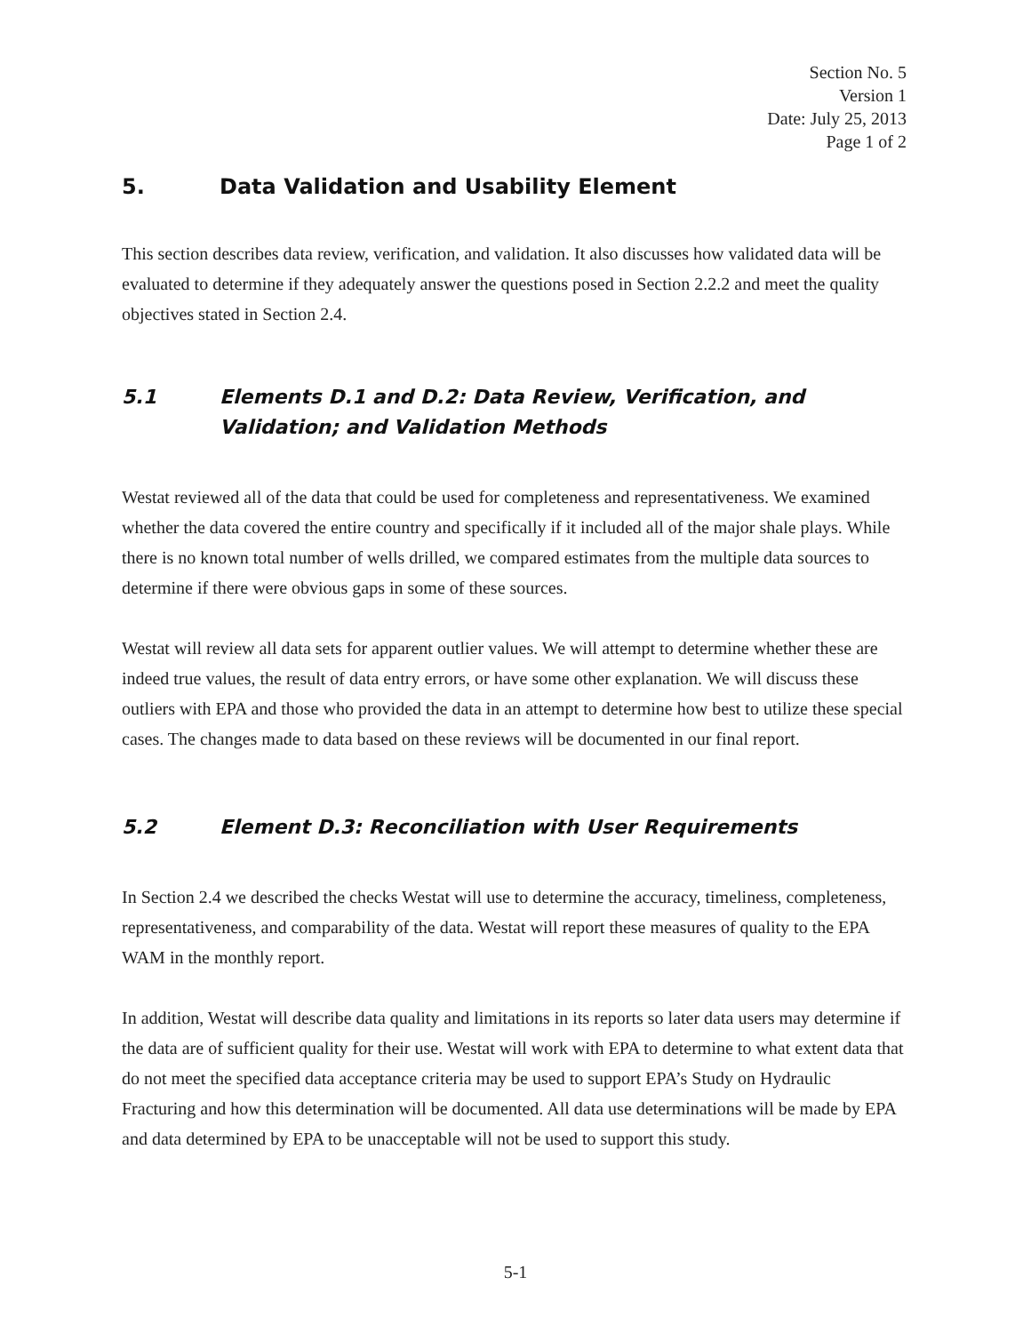Section No. 5
Version 1
Date: July 25, 2013
Page 1 of 2
5. Data Validation and Usability Element
This section describes data review, verification, and validation. It also discusses how validated data will be evaluated to determine if they adequately answer the questions posed in Section 2.2.2 and meet the quality objectives stated in Section 2.4.
5.1 Elements D.1 and D.2: Data Review, Verification, and Validation; and Validation Methods
Westat reviewed all of the data that could be used for completeness and representativeness. We examined whether the data covered the entire country and specifically if it included all of the major shale plays. While there is no known total number of wells drilled, we compared estimates from the multiple data sources to determine if there were obvious gaps in some of these sources.
Westat will review all data sets for apparent outlier values. We will attempt to determine whether these are indeed true values, the result of data entry errors, or have some other explanation. We will discuss these outliers with EPA and those who provided the data in an attempt to determine how best to utilize these special cases. The changes made to data based on these reviews will be documented in our final report.
5.2 Element D.3: Reconciliation with User Requirements
In Section 2.4 we described the checks Westat will use to determine the accuracy, timeliness, completeness, representativeness, and comparability of the data. Westat will report these measures of quality to the EPA WAM in the monthly report.
In addition, Westat will describe data quality and limitations in its reports so later data users may determine if the data are of sufficient quality for their use. Westat will work with EPA to determine to what extent data that do not meet the specified data acceptance criteria may be used to support EPA’s Study on Hydraulic Fracturing and how this determination will be documented. All data use determinations will be made by EPA and data determined by EPA to be unacceptable will not be used to support this study.
5-1